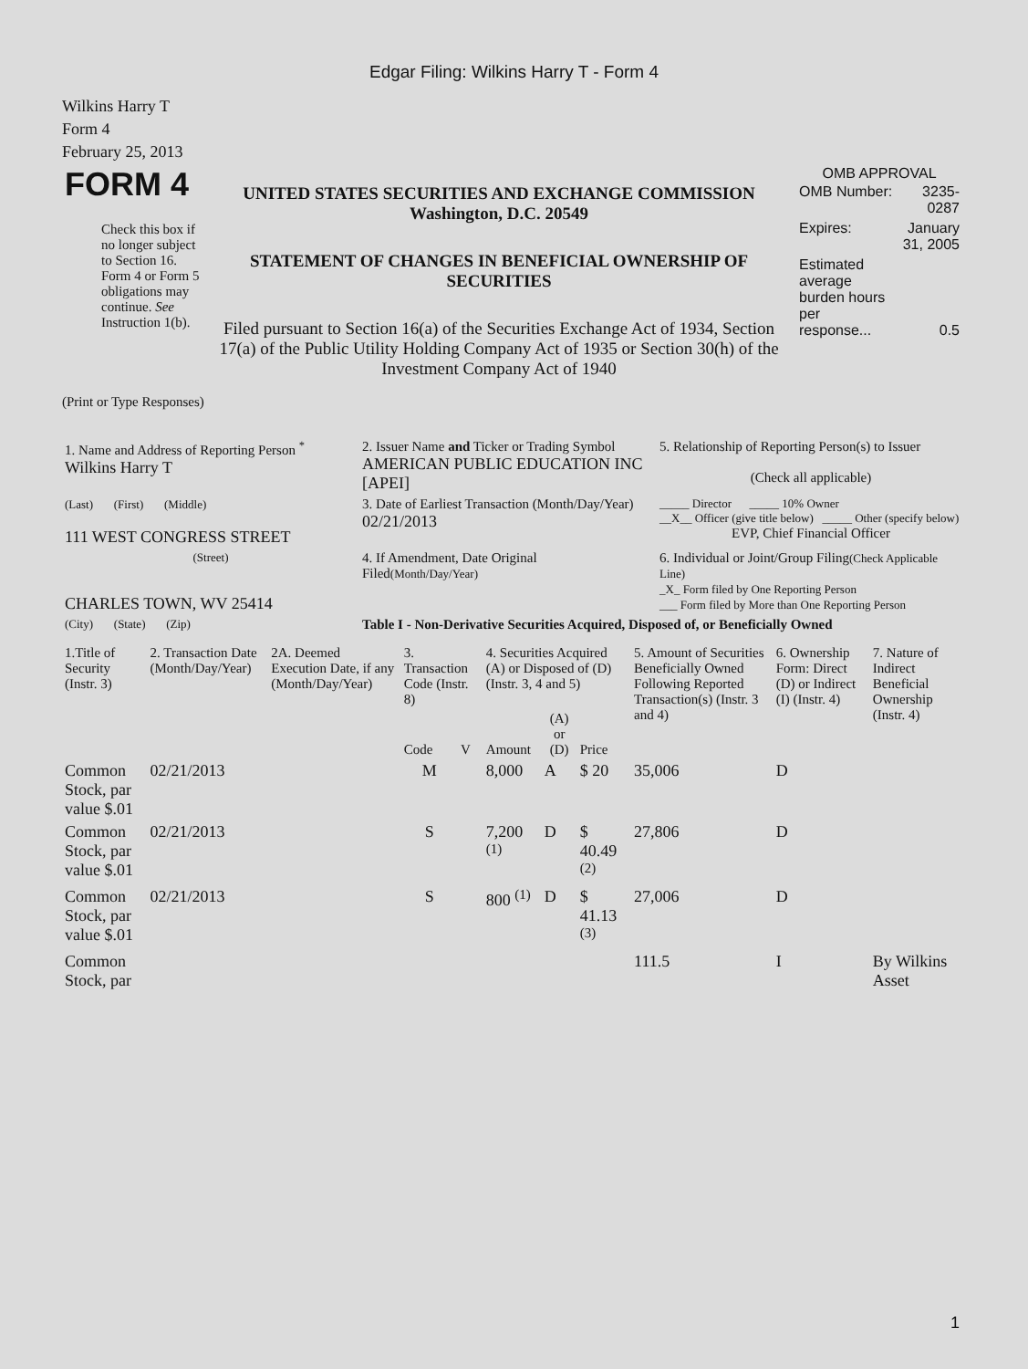Edgar Filing: Wilkins Harry T - Form 4
Wilkins Harry T
Form 4
February 25, 2013
| FORM 4 Check this box if no longer subject to Section 16. Form 4 or Form 5 obligations may continue. See Instruction 1(b). | UNITED STATES SECURITIES AND EXCHANGE COMMISSION Washington, D.C. 20549 STATEMENT OF CHANGES IN BENEFICIAL OWNERSHIP OF SECURITIES Filed pursuant to Section 16(a) of the Securities Exchange Act of 1934, Section 17(a) of the Public Utility Holding Company Act of 1935 or Section 30(h) of the Investment Company Act of 1940 | OMB APPROVAL / OMB Number: / 3235-0287 / / Expires: / January 31, 2005 / / Estimated average burden hours per response... / 0.5 / |
(Print or Type Responses)
| 1. Name and Address of Reporting Person <sup>*</sup> Wilkins Harry T | 2. Issuer Name and Ticker or Trading Symbol AMERICAN PUBLIC EDUCATION INC [APEI] | 5. Relationship of Reporting Person(s) to Issuer (Check all applicable) |
| (Last) (First) (Middle) 111 WEST CONGRESS STREET | 3. Date of Earliest Transaction (Month/Day/Year) 02/21/2013 | _____ Director _____ 10% Owner __X__ Officer (give title below) _____ Other (specify below) EVP, Chief Financial Officer |
| (Street) CHARLES TOWN, WV 25414 | 4. If Amendment, Date Original Filed (Month/Day/Year) | 6. Individual or Joint/Group Filing (Check Applicable Line) _X_ Form filed by One Reporting Person ___ Form filed by More than One Reporting Person |
| (City) (State) (Zip) | Table I - Non-Derivative Securities Acquired, Disposed of, or Beneficially Owned | |
| 1.Title of Security (Instr. 3) | 2. Transaction Date (Month/Day/Year) | 2A. Deemed Execution Date, if any (Month/Day/Year) | 3. Transaction Code (Instr. 8) | | 4. Securities Acquired (A) or Disposed of (D) (Instr. 3, 4 and 5) | | | 5. Amount of Securities Beneficially Owned Following Reported Transaction(s) (Instr. 3 and 4) | 6. Ownership Form: Direct (D) or Indirect (I) (Instr. 4) | 7. Nature of Indirect Beneficial Ownership (Instr. 4) |
| --- | --- | --- | --- | --- | --- | --- | --- | --- | --- | --- |
| | | | Code | V | Amount | (A) or (D) | Price | | | |
| Common Stock, par value $.01 | 02/21/2013 | | M | | 8,000 | A | $ 20 | 35,006 | D | |
| Common Stock, par value $.01 | 02/21/2013 | | S | | 7,200 <sup>(1)</sup> | D | $ 40.49 <sup>(2)</sup> | 27,806 | D | |
| Common Stock, par value $.01 | 02/21/2013 | | S | | 800 <sup>(1)</sup> | D | $ 41.13 <sup>(3)</sup> | 27,006 | D | |
| Common Stock, par | | | | | | | | 111.5 | I | By Wilkins Asset |
1